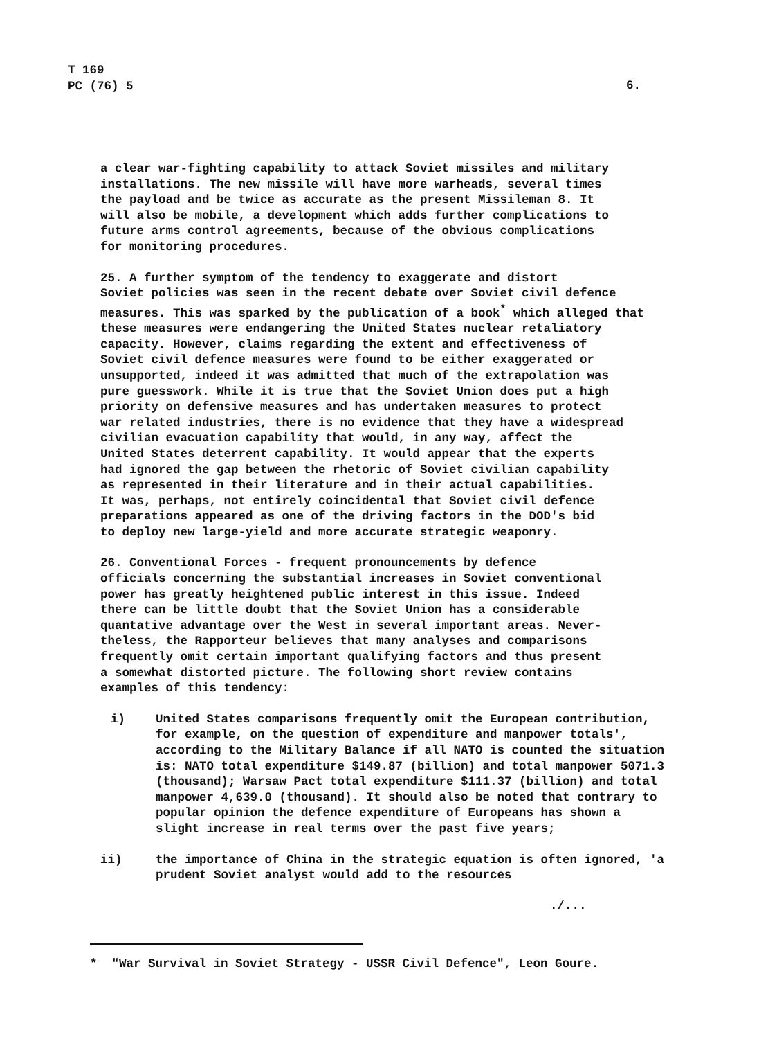T 169
PC (76) 5
6.
a clear war-fighting capability to attack Soviet missiles and military installations. The new missile will have more warheads, several times the payload and be twice as accurate as the present Missileman 8. It will also be mobile, a development which adds further complications to future arms control agreements, because of the obvious complications for monitoring procedures.
25. A further symptom of the tendency to exaggerate and distort Soviet policies was seen in the recent debate over Soviet civil defence measures. This was sparked by the publication of a book<sup>*</sup> which alleged that these measures were endangering the United States nuclear retaliatory capacity. However, claims regarding the extent and effectiveness of Soviet civil defence measures were found to be either exaggerated or unsupported, indeed it was admitted that much of the extrapolation was pure guesswork. While it is true that the Soviet Union does put a high priority on defensive measures and has undertaken measures to protect war related industries, there is no evidence that they have a widespread civilian evacuation capability that would, in any way, affect the United States deterrent capability. It would appear that the experts had ignored the gap between the rhetoric of Soviet civilian capability as represented in their literature and in their actual capabilities. It was, perhaps, not entirely coincidental that Soviet civil defence preparations appeared as one of the driving factors in the DOD's bid to deploy new large-yield and more accurate strategic weaponry.
26. Conventional Forces - frequent pronouncements by defence officials concerning the substantial increases in Soviet conventional power has greatly heightened public interest in this issue. Indeed there can be little doubt that the Soviet Union has a considerable quantative advantage over the West in several important areas. Never- theless, the Rapporteur believes that many analyses and comparisons frequently omit certain important qualifying factors and thus present a somewhat distorted picture. The following short review contains examples of this tendency:
i) United States comparisons frequently omit the European contribution, for example, on the question of expenditure and manpower totals', according to the Military Balance if all NATO is counted the situation is: NATO total expenditure $149.87 (billion) and total manpower 5071.3 (thousand); Warsaw Pact total expenditure $111.37 (billion) and total manpower 4,639.0 (thousand). It should also be noted that contrary to popular opinion the defence expenditure of Europeans has shown a slight increase in real terms over the past five years;
ii) the importance of China in the strategic equation is often ignored, 'a prudent Soviet analyst would add to the resources
./...
* "War Survival in Soviet Strategy - USSR Civil Defence", Leon Goure.